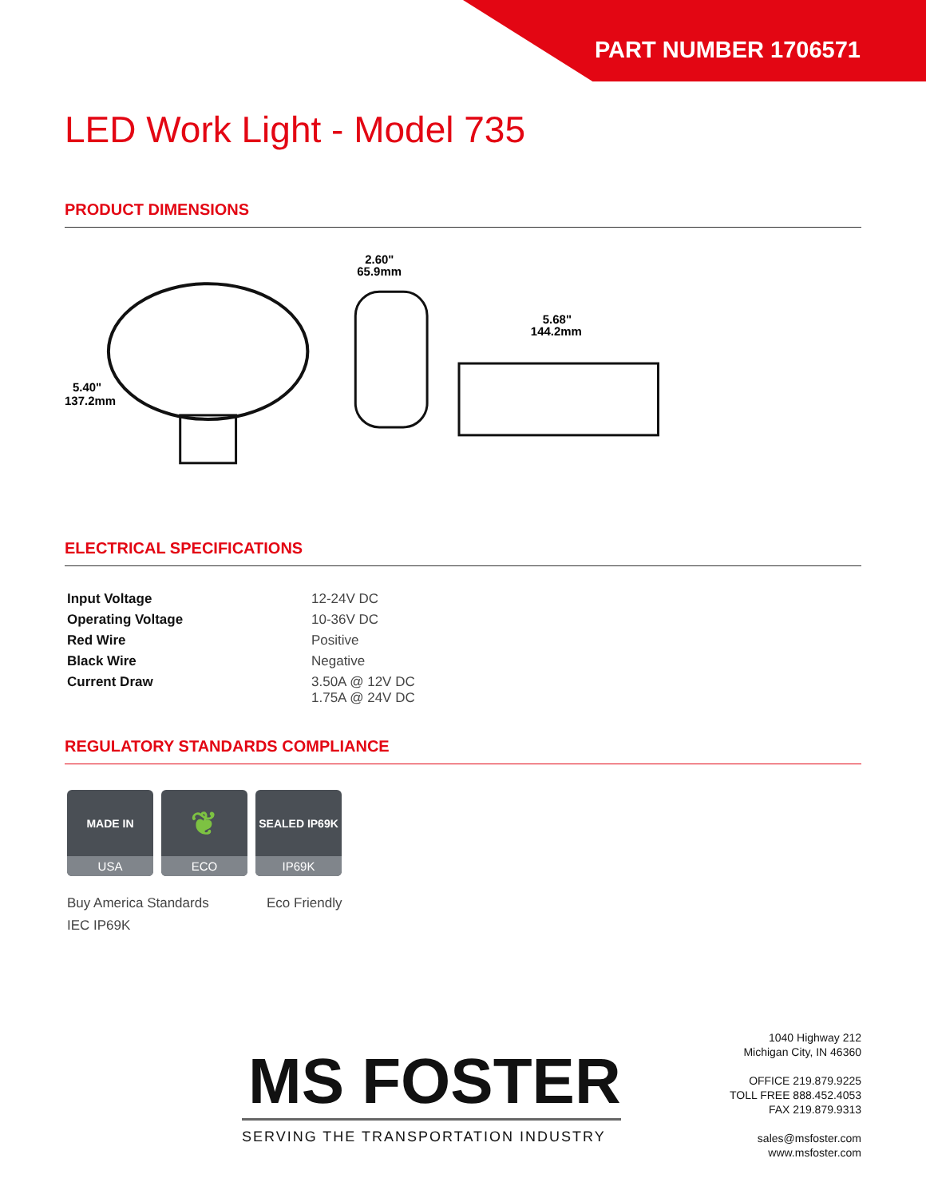PART NUMBER 1706571
LED Work Light - Model 735
PRODUCT DIMENSIONS
5.40"
137.2mm
2.60"
65.9mm
5.68"
144.2mm
ELECTRICAL SPECIFICATIONS
| Input Voltage | 12-24V DC |
| Operating Voltage | 10-36V DC |
| Red Wire | Positive |
| Black Wire | Negative |
| Current Draw | 3.50A @ 12V DC 1.75A @ 24V DC |
REGULATORY STANDARDS COMPLIANCE
MADE IN
USA
❦
ECO
SEALED IP69K
IP69K
Buy America Standards
IEC IP69K
Eco Friendly
MS FOSTER
SERVING THE TRANSPORTATION INDUSTRY
1040 Highway 212
Michigan City, IN 46360
OFFICE 219.879.9225
TOLL FREE 888.452.4053
FAX 219.879.9313
sales@msfoster.com
www.msfoster.com